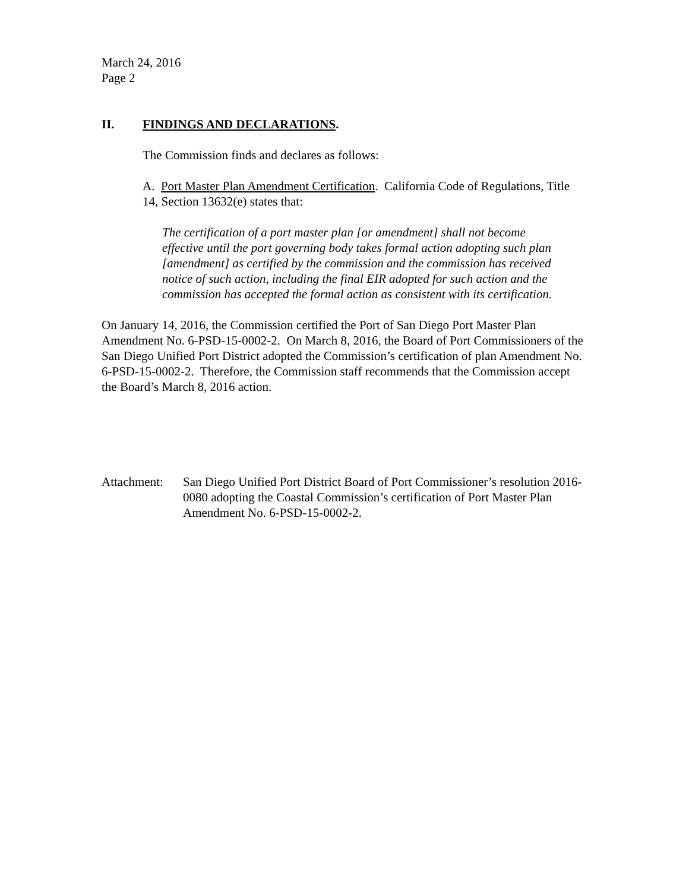March 24, 2016
Page 2
II. FINDINGS AND DECLARATIONS.
The Commission finds and declares as follows:
A. Port Master Plan Amendment Certification. California Code of Regulations, Title 14, Section 13632(e) states that:
The certification of a port master plan [or amendment] shall not become effective until the port governing body takes formal action adopting such plan [amendment] as certified by the commission and the commission has received notice of such action, including the final EIR adopted for such action and the commission has accepted the formal action as consistent with its certification.
On January 14, 2016, the Commission certified the Port of San Diego Port Master Plan Amendment No. 6-PSD-15-0002-2. On March 8, 2016, the Board of Port Commissioners of the San Diego Unified Port District adopted the Commission’s certification of plan Amendment No. 6-PSD-15-0002-2. Therefore, the Commission staff recommends that the Commission accept the Board’s March 8, 2016 action.
Attachment:
San Diego Unified Port District Board of Port Commissioner’s resolution 2016-0080 adopting the Coastal Commission’s certification of Port Master Plan Amendment No. 6-PSD-15-0002-2.